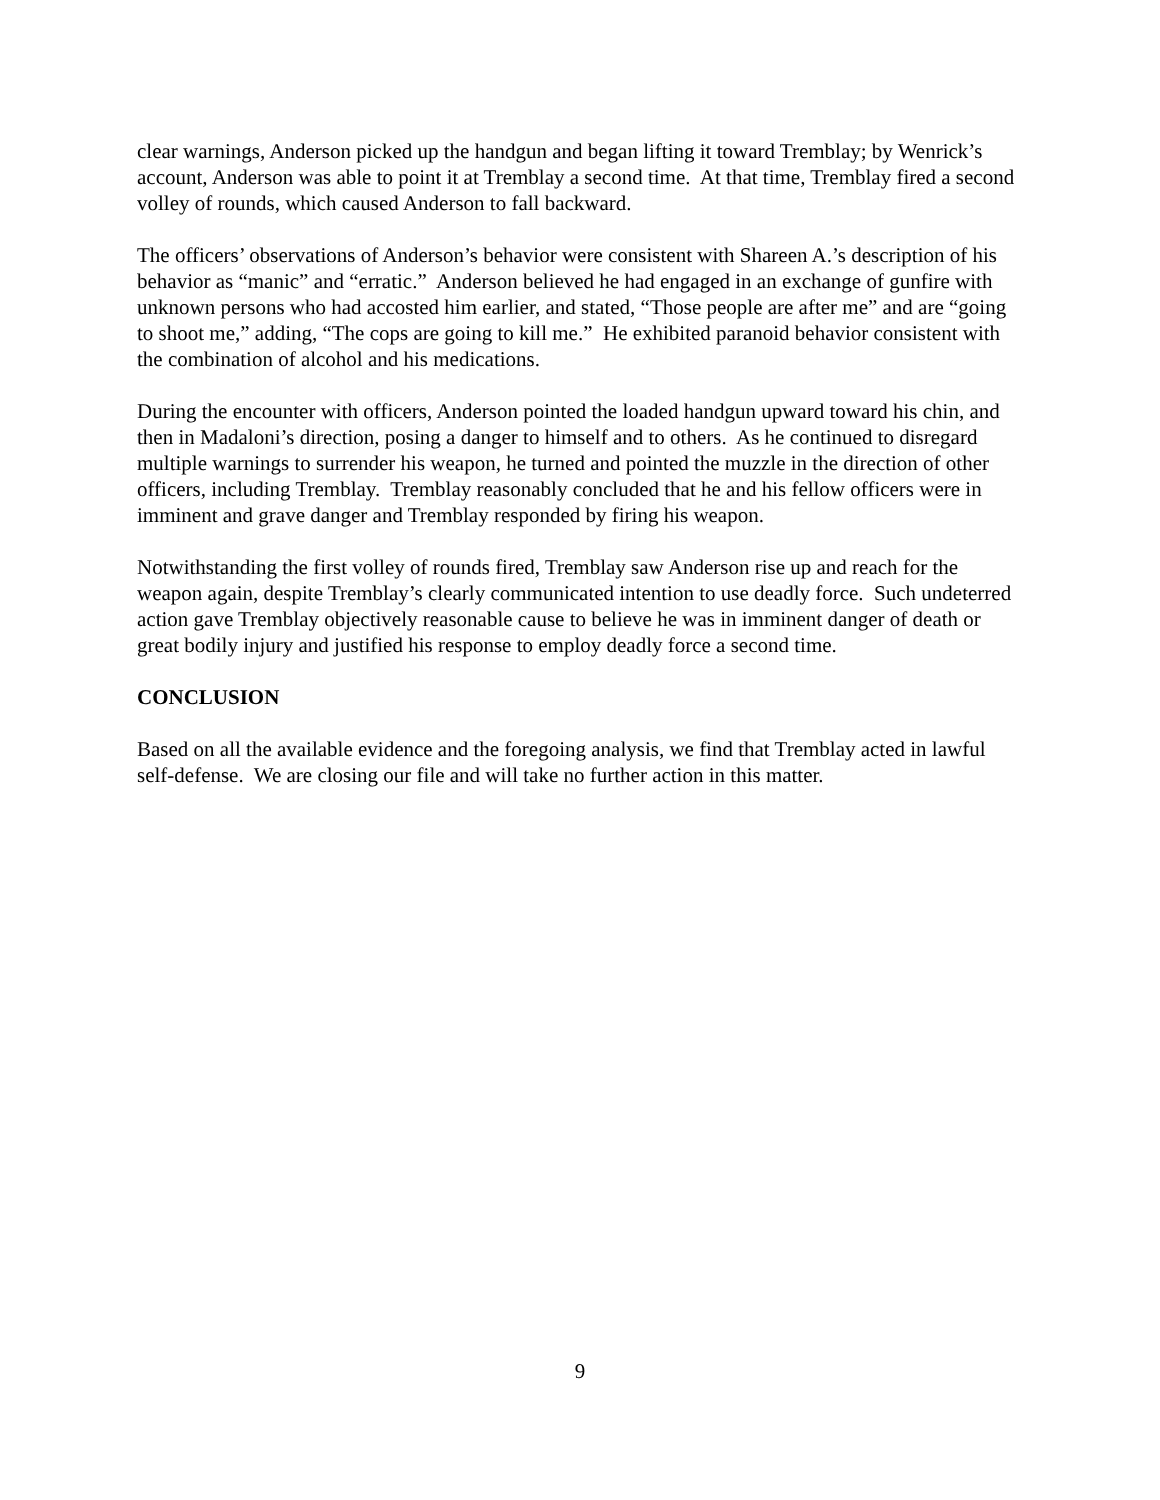clear warnings, Anderson picked up the handgun and began lifting it toward Tremblay; by Wenrick’s account, Anderson was able to point it at Tremblay a second time. At that time, Tremblay fired a second volley of rounds, which caused Anderson to fall backward.
The officers’ observations of Anderson’s behavior were consistent with Shareen A.’s description of his behavior as “manic” and “erratic.” Anderson believed he had engaged in an exchange of gunfire with unknown persons who had accosted him earlier, and stated, “Those people are after me” and are “going to shoot me,” adding, “The cops are going to kill me.” He exhibited paranoid behavior consistent with the combination of alcohol and his medications.
During the encounter with officers, Anderson pointed the loaded handgun upward toward his chin, and then in Madaloni’s direction, posing a danger to himself and to others. As he continued to disregard multiple warnings to surrender his weapon, he turned and pointed the muzzle in the direction of other officers, including Tremblay. Tremblay reasonably concluded that he and his fellow officers were in imminent and grave danger and Tremblay responded by firing his weapon.
Notwithstanding the first volley of rounds fired, Tremblay saw Anderson rise up and reach for the weapon again, despite Tremblay’s clearly communicated intention to use deadly force. Such undeterred action gave Tremblay objectively reasonable cause to believe he was in imminent danger of death or great bodily injury and justified his response to employ deadly force a second time.
CONCLUSION
Based on all the available evidence and the foregoing analysis, we find that Tremblay acted in lawful self-defense. We are closing our file and will take no further action in this matter.
9